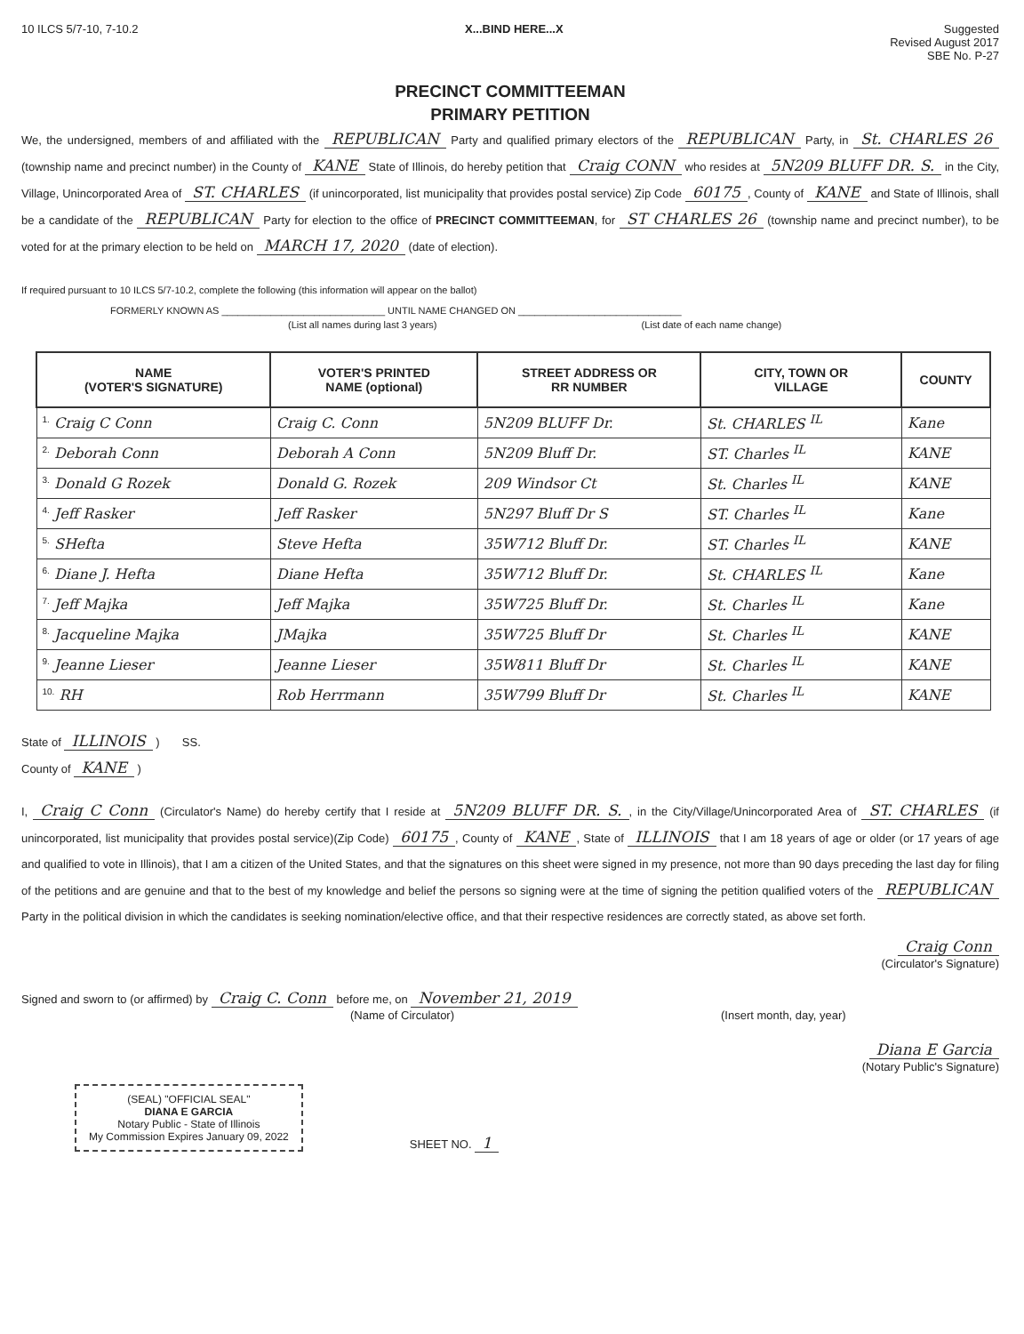10 ILCS 5/7-10, 7-10.2 X...BIND HERE...X Suggested
Revised August 2017
SBE No. P-27
PRECINCT COMMITTEEMAN
PRIMARY PETITION
We, the undersigned, members of and affiliated with the REPUBLICAN Party and qualified primary electors of the REPUBLICAN Party, in St. CHARLES 26 (township name and precinct number) in the County of KANE State of Illinois, do hereby petition that Craig CONN who resides at 5N209 BLUFF DR. S. in the City, Village, Unincorporated Area of ST. CHARLES (if unincorporated, list municipality that provides postal service) Zip Code 60175, County of KANE and State of Illinois, shall be a candidate of the REPUBLICAN Party for election to the office of PRECINCT COMMITTEEMAN, for ST CHARLES 26 (township name and precinct number), to be voted for at the primary election to be held on MARCH 17, 2020 (date of election).
If required pursuant to 10 ILCS 5/7-10.2, complete the following (this information will appear on the ballot)
FORMERLY KNOWN AS ______________________________ UNTIL NAME CHANGED ON ______________________________
(List all names during last 3 years) (List date of each name change)
| NAME (VOTER'S SIGNATURE) | VOTER'S PRINTED NAME (optional) | STREET ADDRESS OR RR NUMBER | CITY, TOWN OR VILLAGE | COUNTY |
| --- | --- | --- | --- | --- |
| <sup>1.</sup> Craig C Conn | Craig C. Conn | 5N209 BLUFF Dr. | St. CHARLES <sup>IL</sup> | Kane |
| <sup>2.</sup> Deborah Conn | Deborah A Conn | 5N209 Bluff Dr. | ST. Charles <sup>IL</sup> | KANE |
| <sup>3.</sup> Donald G Rozek | Donald G. Rozek | 209 Windsor Ct | St. Charles <sup>IL</sup> | KANE |
| <sup>4.</sup> Jeff Rasker | Jeff Rasker | 5N297 Bluff Dr S | ST. Charles <sup>IL</sup> | Kane |
| <sup>5.</sup> SHefta | Steve Hefta | 35W712 Bluff Dr. | ST. Charles <sup>IL</sup> | KANE |
| <sup>6.</sup> Diane J. Hefta | Diane Hefta | 35W712 Bluff Dr. | St. CHARLES <sup>IL</sup> | Kane |
| <sup>7.</sup> Jeff Majka | Jeff Majka | 35W725 Bluff Dr. | St. Charles <sup>IL</sup> | Kane |
| <sup>8.</sup> Jacqueline Majka | JMajka | 35W725 Bluff Dr | St. Charles <sup>IL</sup> | KANE |
| <sup>9.</sup> Jeanne Lieser | Jeanne Lieser | 35W811 Bluff Dr | St. Charles <sup>IL</sup> | KANE |
| <sup>10.</sup> RH | Rob Herrmann | 35W799 Bluff Dr | St. Charles <sup>IL</sup> | KANE |
State of ILLINOIS ) SS.
County of KANE )
I, Craig C Conn (Circulator's Name) do hereby certify that I reside at 5N209 BLUFF DR. S., in the City/Village/Unincorporated Area of ST. CHARLES (if unincorporated, list municipality that provides postal service)(Zip Code) 60175, County of KANE, State of ILLINOIS that I am 18 years of age or older (or 17 years of age and qualified to vote in Illinois), that I am a citizen of the United States, and that the signatures on this sheet were signed in my presence, not more than 90 days preceding the last day for filing of the petitions and are genuine and that to the best of my knowledge and belief the persons so signing were at the time of signing the petition qualified voters of the REPUBLICAN Party in the political division in which the candidates is seeking nomination/elective office, and that their respective residences are correctly stated, as above set forth.
Craig Conn
(Circulator's Signature)
Signed and sworn to (or affirmed) by Craig C. Conn before me, on November 21, 2019
(Name of Circulator) (Insert month, day, year)
Diana E Garcia
(Notary Public's Signature)
(SEAL) "OFFICIAL SEAL"
DIANA E GARCIA
Notary Public - State of Illinois
My Commission Expires January 09, 2022
SHEET NO. 1